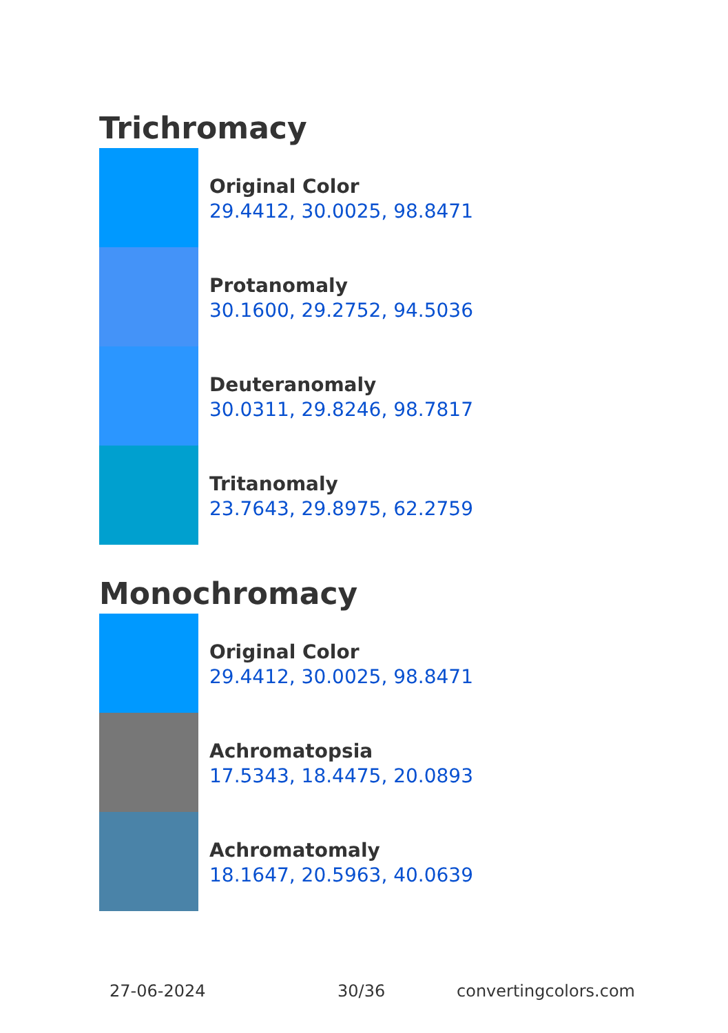Trichromacy
Original Color
29.4412, 30.0025, 98.8471
Protanomaly
30.1600, 29.2752, 94.5036
Deuteranomaly
30.0311, 29.8246, 98.7817
Tritanomaly
23.7643, 29.8975, 62.2759
Monochromacy
Original Color
29.4412, 30.0025, 98.8471
Achromatopsia
17.5343, 18.4475, 20.0893
Achromatomaly
18.1647, 20.5963, 40.0639
27-06-2024 30/36 convertingcolors.com